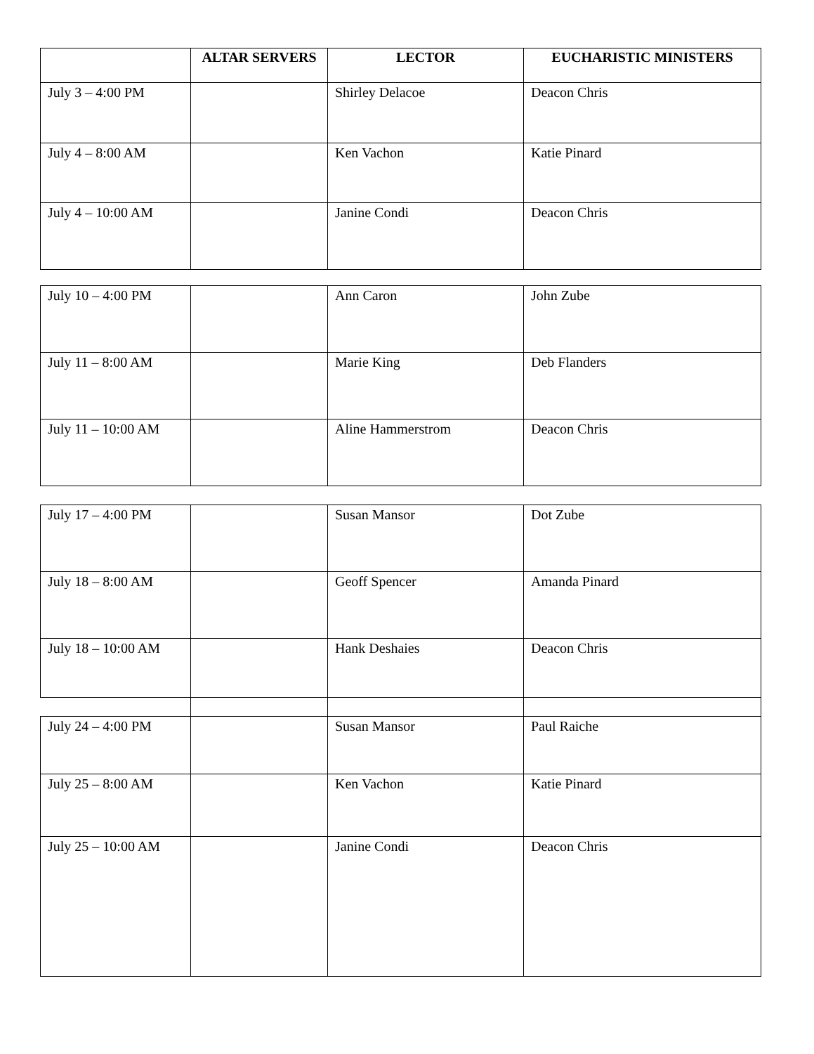| | ALTAR SERVERS | LECTOR | EUCHARISTIC MINISTERS |
| --- | --- | --- | --- |
| July 3 – 4:00 PM | | Shirley Delacoe | Deacon Chris |
| July 4 – 8:00 AM | | Ken Vachon | Katie Pinard |
| July 4 – 10:00 AM | | Janine Condi | Deacon Chris |
| July 10 – 4:00 PM | | Ann Caron | John Zube |
| July 11 – 8:00 AM | | Marie King | Deb Flanders |
| July 11 – 10:00 AM | | Aline Hammerstrom | Deacon Chris |
| July 17 – 4:00 PM | | Susan Mansor | Dot Zube |
| July 18 – 8:00 AM | | Geoff Spencer | Amanda Pinard |
| July 18 – 10:00 AM | | Hank Deshaies | Deacon Chris |
| July 24 – 4:00 PM | | Susan Mansor | Paul Raiche |
| July 25 – 8:00 AM | | Ken Vachon | Katie Pinard |
| July 25 – 10:00 AM | | Janine Condi | Deacon Chris |